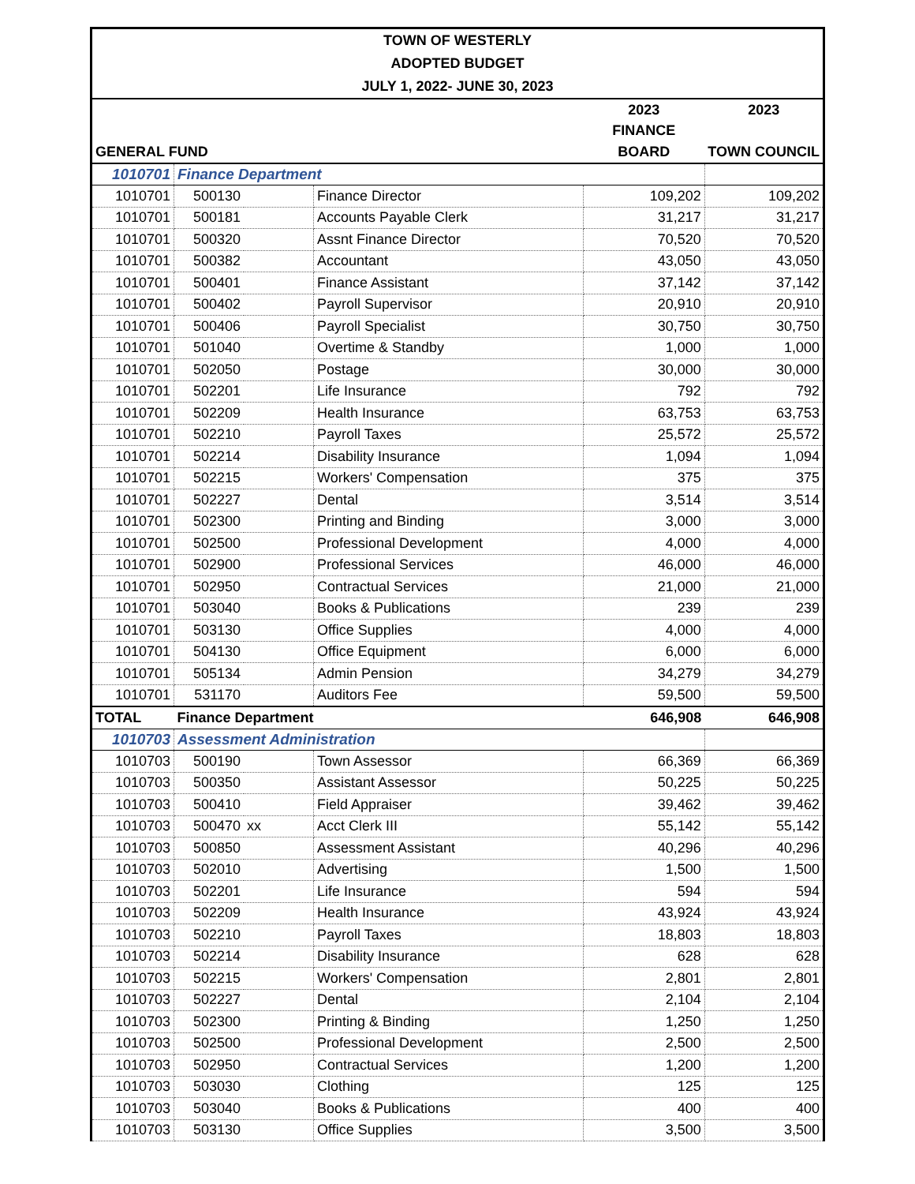| TOWN OF WESTERLY | | | | | |
| ADOPTED BUDGET | | | | | |
| JULY 1, 2022- JUNE 30, 2023 | | | | | |
| | | | | 2023 | 2023 |
| | | | | FINANCE | |
| GENERAL FUND | | | | BOARD | TOWN COUNCIL |
| 1010701 | Finance Department | | | | |
| 1010701 | 500130 | | Finance Director | 109,202 | 109,202 |
| 1010701 | 500181 | | Accounts Payable Clerk | 31,217 | 31,217 |
| 1010701 | 500320 | | Assnt Finance Director | 70,520 | 70,520 |
| 1010701 | 500382 | | Accountant | 43,050 | 43,050 |
| 1010701 | 500401 | | Finance Assistant | 37,142 | 37,142 |
| 1010701 | 500402 | | Payroll Supervisor | 20,910 | 20,910 |
| 1010701 | 500406 | | Payroll Specialist | 30,750 | 30,750 |
| 1010701 | 501040 | | Overtime & Standby | 1,000 | 1,000 |
| 1010701 | 502050 | | Postage | 30,000 | 30,000 |
| 1010701 | 502201 | | Life Insurance | 792 | 792 |
| 1010701 | 502209 | | Health Insurance | 63,753 | 63,753 |
| 1010701 | 502210 | | Payroll Taxes | 25,572 | 25,572 |
| 1010701 | 502214 | | Disability Insurance | 1,094 | 1,094 |
| 1010701 | 502215 | | Workers' Compensation | 375 | 375 |
| 1010701 | 502227 | | Dental | 3,514 | 3,514 |
| 1010701 | 502300 | | Printing and Binding | 3,000 | 3,000 |
| 1010701 | 502500 | | Professional Development | 4,000 | 4,000 |
| 1010701 | 502900 | | Professional Services | 46,000 | 46,000 |
| 1010701 | 502950 | | Contractual Services | 21,000 | 21,000 |
| 1010701 | 503040 | | Books & Publications | 239 | 239 |
| 1010701 | 503130 | | Office Supplies | 4,000 | 4,000 |
| 1010701 | 504130 | | Office Equipment | 6,000 | 6,000 |
| 1010701 | 505134 | | Admin Pension | 34,279 | 34,279 |
| 1010701 | 531170 | | Auditors Fee | 59,500 | 59,500 |
| TOTAL | Finance Department | | | 646,908 | 646,908 |
| 1010703 | Assessment Administration | | | | |
| 1010703 | 500190 | | Town Assessor | 66,369 | 66,369 |
| 1010703 | 500350 | | Assistant Assessor | 50,225 | 50,225 |
| 1010703 | 500410 | | Field Appraiser | 39,462 | 39,462 |
| 1010703 | 500470 | xx | Acct Clerk III | 55,142 | 55,142 |
| 1010703 | 500850 | | Assessment Assistant | 40,296 | 40,296 |
| 1010703 | 502010 | | Advertising | 1,500 | 1,500 |
| 1010703 | 502201 | | Life Insurance | 594 | 594 |
| 1010703 | 502209 | | Health Insurance | 43,924 | 43,924 |
| 1010703 | 502210 | | Payroll Taxes | 18,803 | 18,803 |
| 1010703 | 502214 | | Disability Insurance | 628 | 628 |
| 1010703 | 502215 | | Workers' Compensation | 2,801 | 2,801 |
| 1010703 | 502227 | | Dental | 2,104 | 2,104 |
| 1010703 | 502300 | | Printing & Binding | 1,250 | 1,250 |
| 1010703 | 502500 | | Professional Development | 2,500 | 2,500 |
| 1010703 | 502950 | | Contractual Services | 1,200 | 1,200 |
| 1010703 | 503030 | | Clothing | 125 | 125 |
| 1010703 | 503040 | | Books & Publications | 400 | 400 |
| 1010703 | 503130 | | Office Supplies | 3,500 | 3,500 |